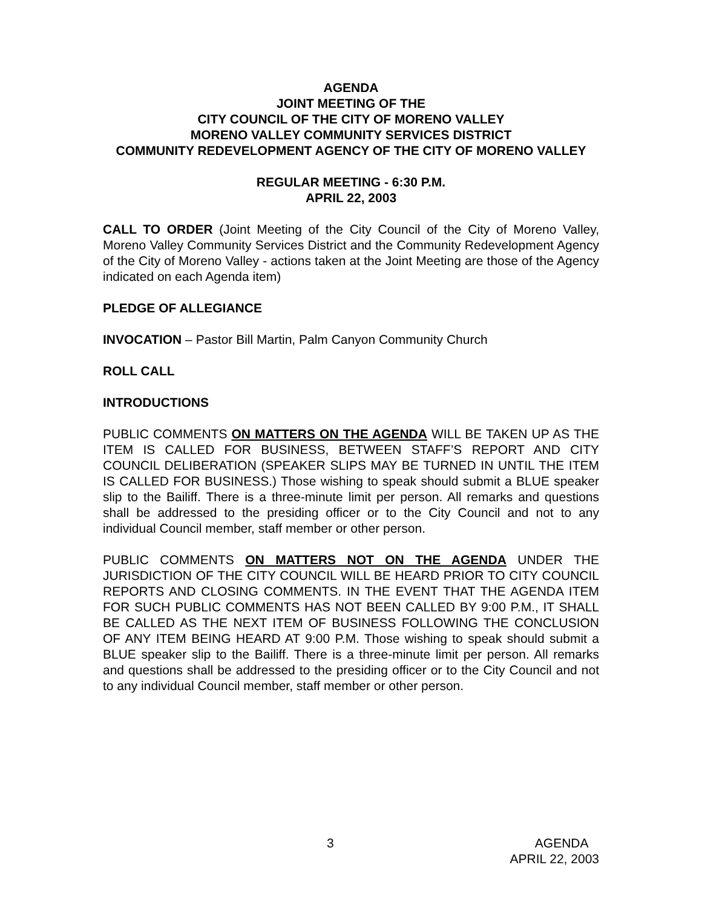AGENDA
JOINT MEETING OF THE
CITY COUNCIL OF THE CITY OF MORENO VALLEY
MORENO VALLEY COMMUNITY SERVICES DISTRICT
COMMUNITY REDEVELOPMENT AGENCY OF THE CITY OF MORENO VALLEY
REGULAR MEETING - 6:30 P.M.
APRIL 22, 2003
CALL TO ORDER (Joint Meeting of the City Council of the City of Moreno Valley, Moreno Valley Community Services District and the Community Redevelopment Agency of the City of Moreno Valley - actions taken at the Joint Meeting are those of the Agency indicated on each Agenda item)
PLEDGE OF ALLEGIANCE
INVOCATION – Pastor Bill Martin, Palm Canyon Community Church
ROLL CALL
INTRODUCTIONS
PUBLIC COMMENTS ON MATTERS ON THE AGENDA WILL BE TAKEN UP AS THE ITEM IS CALLED FOR BUSINESS, BETWEEN STAFF’S REPORT AND CITY COUNCIL DELIBERATION (SPEAKER SLIPS MAY BE TURNED IN UNTIL THE ITEM IS CALLED FOR BUSINESS.) Those wishing to speak should submit a BLUE speaker slip to the Bailiff. There is a three-minute limit per person. All remarks and questions shall be addressed to the presiding officer or to the City Council and not to any individual Council member, staff member or other person.
PUBLIC COMMENTS ON MATTERS NOT ON THE AGENDA UNDER THE JURISDICTION OF THE CITY COUNCIL WILL BE HEARD PRIOR TO CITY COUNCIL REPORTS AND CLOSING COMMENTS. IN THE EVENT THAT THE AGENDA ITEM FOR SUCH PUBLIC COMMENTS HAS NOT BEEN CALLED BY 9:00 P.M., IT SHALL BE CALLED AS THE NEXT ITEM OF BUSINESS FOLLOWING THE CONCLUSION OF ANY ITEM BEING HEARD AT 9:00 P.M. Those wishing to speak should submit a BLUE speaker slip to the Bailiff. There is a three-minute limit per person. All remarks and questions shall be addressed to the presiding officer or to the City Council and not to any individual Council member, staff member or other person.
3
AGENDA
APRIL 22, 2003